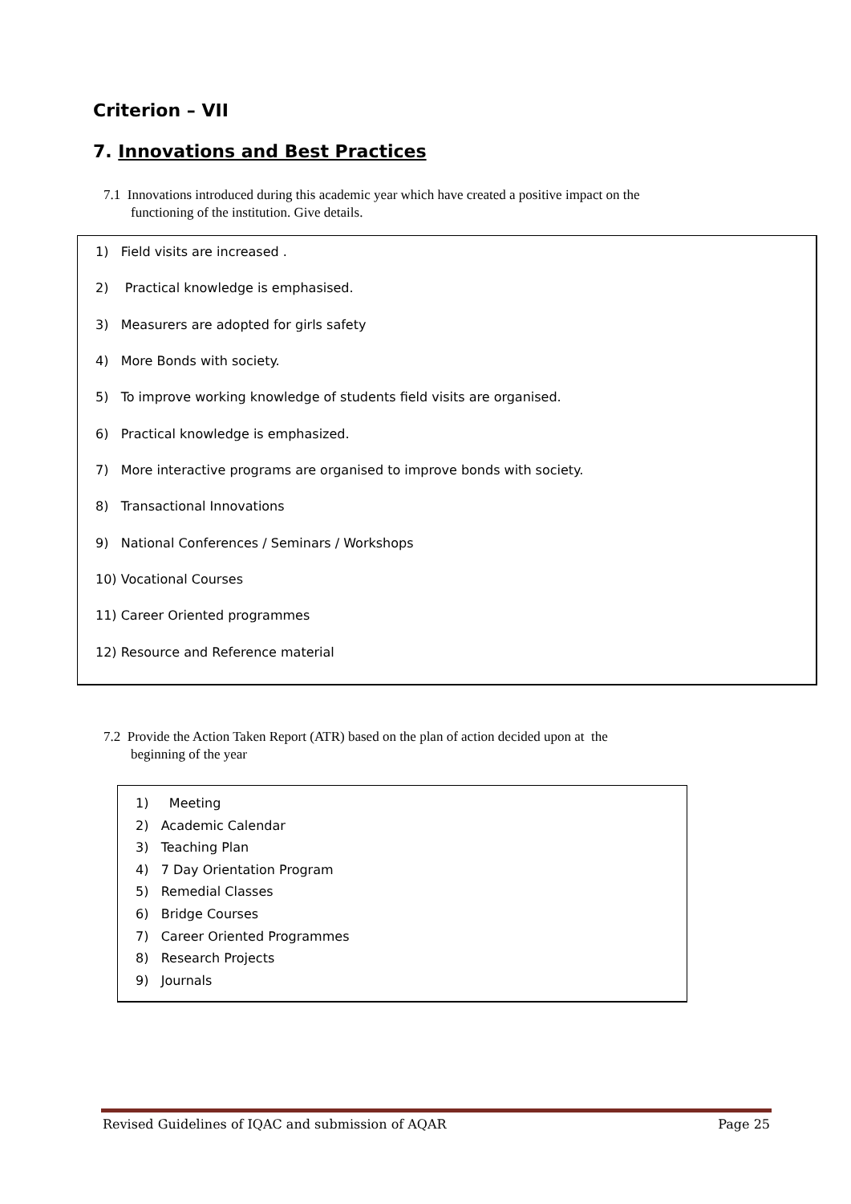Criterion – VII
7. Innovations and Best Practices
7.1 Innovations introduced during this academic year which have created a positive impact on the
functioning of the institution. Give details.
1) Field visits are increased .
2) Practical knowledge is emphasised.
3) Measurers are adopted for girls safety
4) More Bonds with society.
5) To improve working knowledge of students field visits are organised.
6) Practical knowledge is emphasized.
7) More interactive programs are organised to improve bonds with society.
8) Transactional Innovations
9) National Conferences / Seminars / Workshops
10) Vocational Courses
11) Career Oriented programmes
12) Resource and Reference material
7.2 Provide the Action Taken Report (ATR) based on the plan of action decided upon at the
beginning of the year
1) Meeting
2) Academic Calendar
3) Teaching Plan
4) 7 Day Orientation Program
5) Remedial Classes
6) Bridge Courses
7) Career Oriented Programmes
8) Research Projects
9) Journals
Revised Guidelines of IQAC and submission of AQAR Page 25